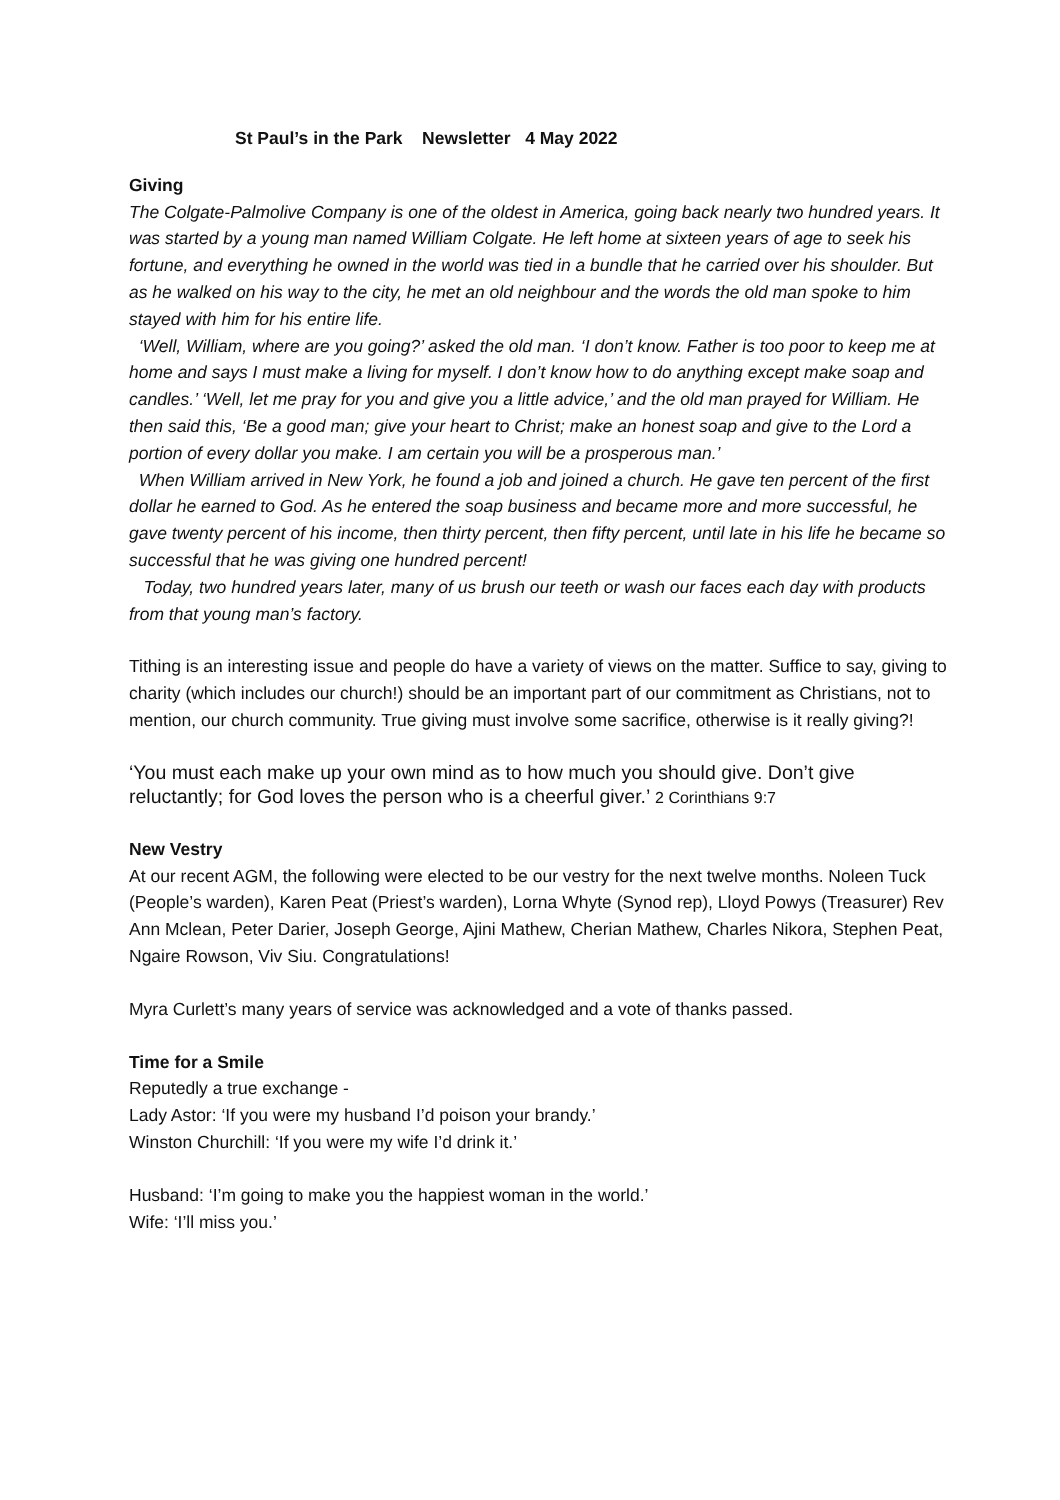St Paul’s in the Park Newsletter 4 May 2022
Giving
The Colgate-Palmolive Company is one of the oldest in America, going back nearly two hundred years. It was started by a young man named William Colgate. He left home at sixteen years of age to seek his fortune, and everything he owned in the world was tied in a bundle that he carried over his shoulder. But as he walked on his way to the city, he met an old neighbour and the words the old man spoke to him stayed with him for his entire life.
‘Well, William, where are you going?’ asked the old man. ‘I don’t know. Father is too poor to keep me at home and says I must make a living for myself. I don’t know how to do anything except make soap and candles.’ ‘Well, let me pray for you and give you a little advice,’ and the old man prayed for William. He then said this, ‘Be a good man; give your heart to Christ; make an honest soap and give to the Lord a portion of every dollar you make. I am certain you will be a prosperous man.’
When William arrived in New York, he found a job and joined a church. He gave ten percent of the first dollar he earned to God. As he entered the soap business and became more and more successful, he gave twenty percent of his income, then thirty percent, then fifty percent, until late in his life he became so successful that he was giving one hundred percent!
Today, two hundred years later, many of us brush our teeth or wash our faces each day with products from that young man’s factory.
Tithing is an interesting issue and people do have a variety of views on the matter. Suffice to say, giving to charity (which includes our church!) should be an important part of our commitment as Christians, not to mention, our church community. True giving must involve some sacrifice, otherwise is it really giving?!
‘You must each make up your own mind as to how much you should give. Don’t give reluctantly; for God loves the person who is a cheerful giver.’ 2 Corinthians 9:7
New Vestry
At our recent AGM, the following were elected to be our vestry for the next twelve months. Noleen Tuck (People’s warden), Karen Peat (Priest’s warden), Lorna Whyte (Synod rep), Lloyd Powys (Treasurer) Rev Ann Mclean, Peter Darier, Joseph George, Ajini Mathew, Cherian Mathew, Charles Nikora, Stephen Peat, Ngaire Rowson, Viv Siu. Congratulations!
Myra Curlett’s many years of service was acknowledged and a vote of thanks passed.
Time for a Smile
Reputedly a true exchange -
Lady Astor: ‘If you were my husband I’d poison your brandy.’
Winston Churchill: ‘If you were my wife I’d drink it.’
Husband: ‘I’m going to make you the happiest woman in the world.’
Wife: ‘I’ll miss you.’